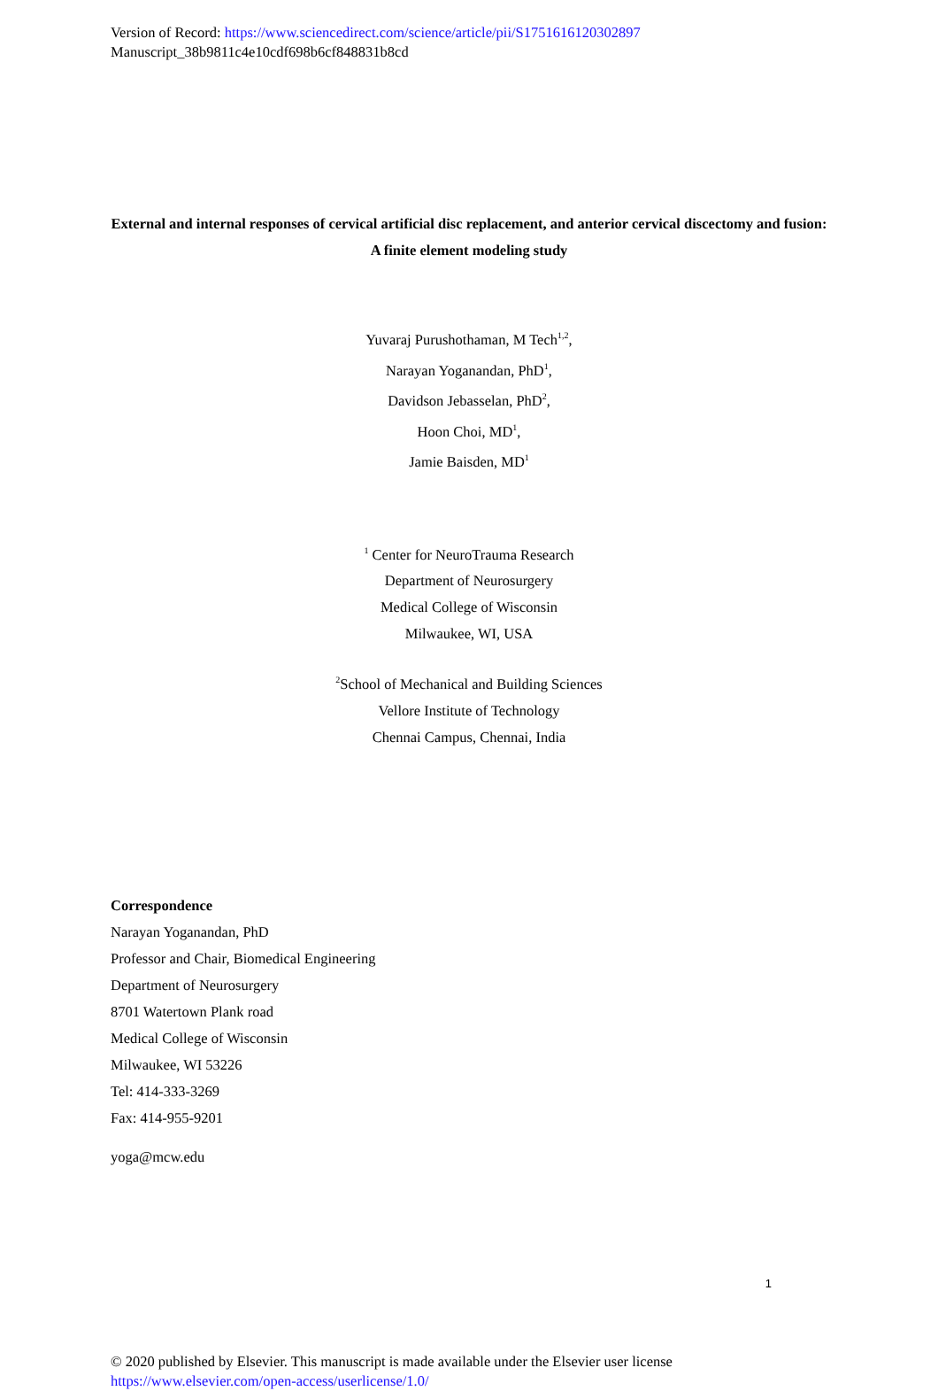Version of Record: https://www.sciencedirect.com/science/article/pii/S1751616120302897
Manuscript_38b9811c4e10cdf698b6cf848831b8cd
External and internal responses of cervical artificial disc replacement, and anterior cervical discectomy and fusion: A finite element modeling study
Yuvaraj Purushothaman, M Tech<sup>1,2</sup>,
Narayan Yoganandan, PhD<sup>1</sup>,
Davidson Jebasselan, PhD<sup>2</sup>,
Hoon Choi, MD<sup>1</sup>,
Jamie Baisden, MD<sup>1</sup>
<sup>1</sup> Center for NeuroTrauma Research
Department of Neurosurgery
Medical College of Wisconsin
Milwaukee, WI, USA
<sup>2</sup> School of Mechanical and Building Sciences
Vellore Institute of Technology
Chennai Campus, Chennai, India
Correspondence
Narayan Yoganandan, PhD
Professor and Chair, Biomedical Engineering
Department of Neurosurgery
8701 Watertown Plank road
Medical College of Wisconsin
Milwaukee, WI 53226
Tel: 414-333-3269
Fax: 414-955-9201
yoga@mcw.edu
1
© 2020 published by Elsevier. This manuscript is made available under the Elsevier user license
https://www.elsevier.com/open-access/userlicense/1.0/